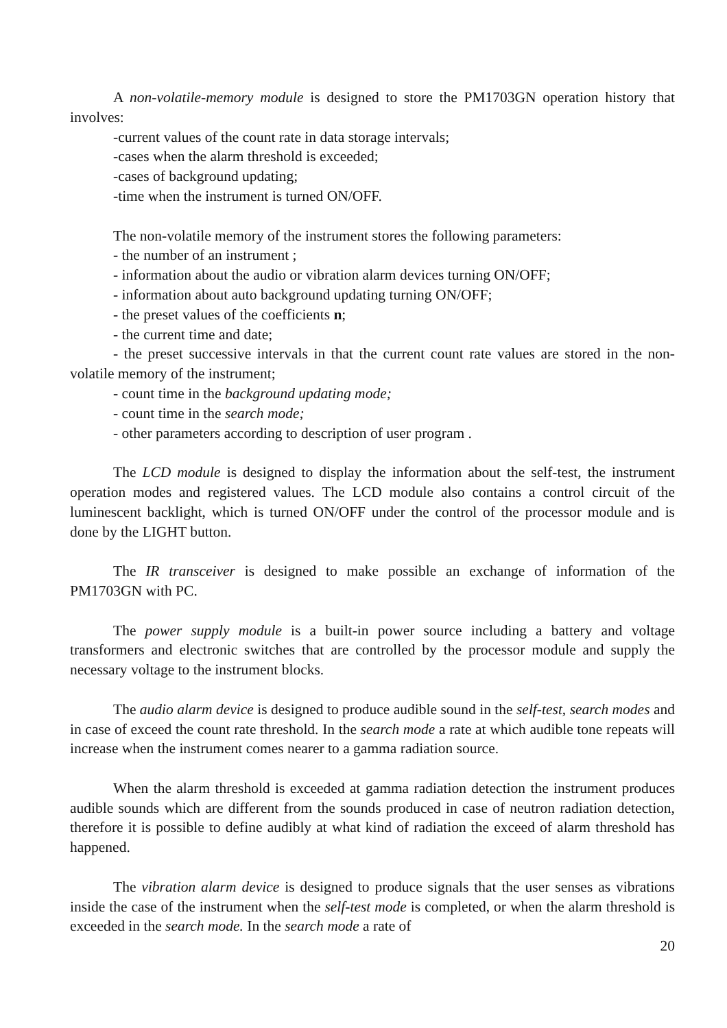A non-volatile-memory module is designed to store the PM1703GN operation history that involves:
-current values of the count rate in data storage intervals;
-cases when the alarm threshold is exceeded;
-cases of background updating;
-time when the instrument is turned ON/OFF.
The non-volatile memory of the instrument stores the following parameters:
- the number of an instrument ;
- information about the audio or vibration alarm devices turning ON/OFF;
- information about auto background updating turning ON/OFF;
- the preset values of the coefficients n;
- the current time and date;
- the preset successive intervals in that the current count rate values are stored in the non-volatile memory of the instrument;
- count time in the background updating mode;
- count time in the search mode;
- other parameters according to description of user program .
The LCD module is designed to display the information about the self-test, the instrument operation modes and registered values. The LCD module also contains a control circuit of the luminescent backlight, which is turned ON/OFF under the control of the processor module and is done by the LIGHT button.
The IR transceiver is designed to make possible an exchange of information of the PM1703GN with PC.
The power supply module is a built-in power source including a battery and voltage transformers and electronic switches that are controlled by the processor module and supply the necessary voltage to the instrument blocks.
The audio alarm device is designed to produce audible sound in the self-test, search modes and in case of exceed the count rate threshold. In the search mode a rate at which audible tone repeats will increase when the instrument comes nearer to a gamma radiation source.
When the alarm threshold is exceeded at gamma radiation detection the instrument produces audible sounds which are different from the sounds produced in case of neutron radiation detection, therefore it is possible to define audibly at what kind of radiation the exceed of alarm threshold has happened.
The vibration alarm device is designed to produce signals that the user senses as vibrations inside the case of the instrument when the self-test mode is completed, or when the alarm threshold is exceeded in the search mode. In the search mode a rate of
20